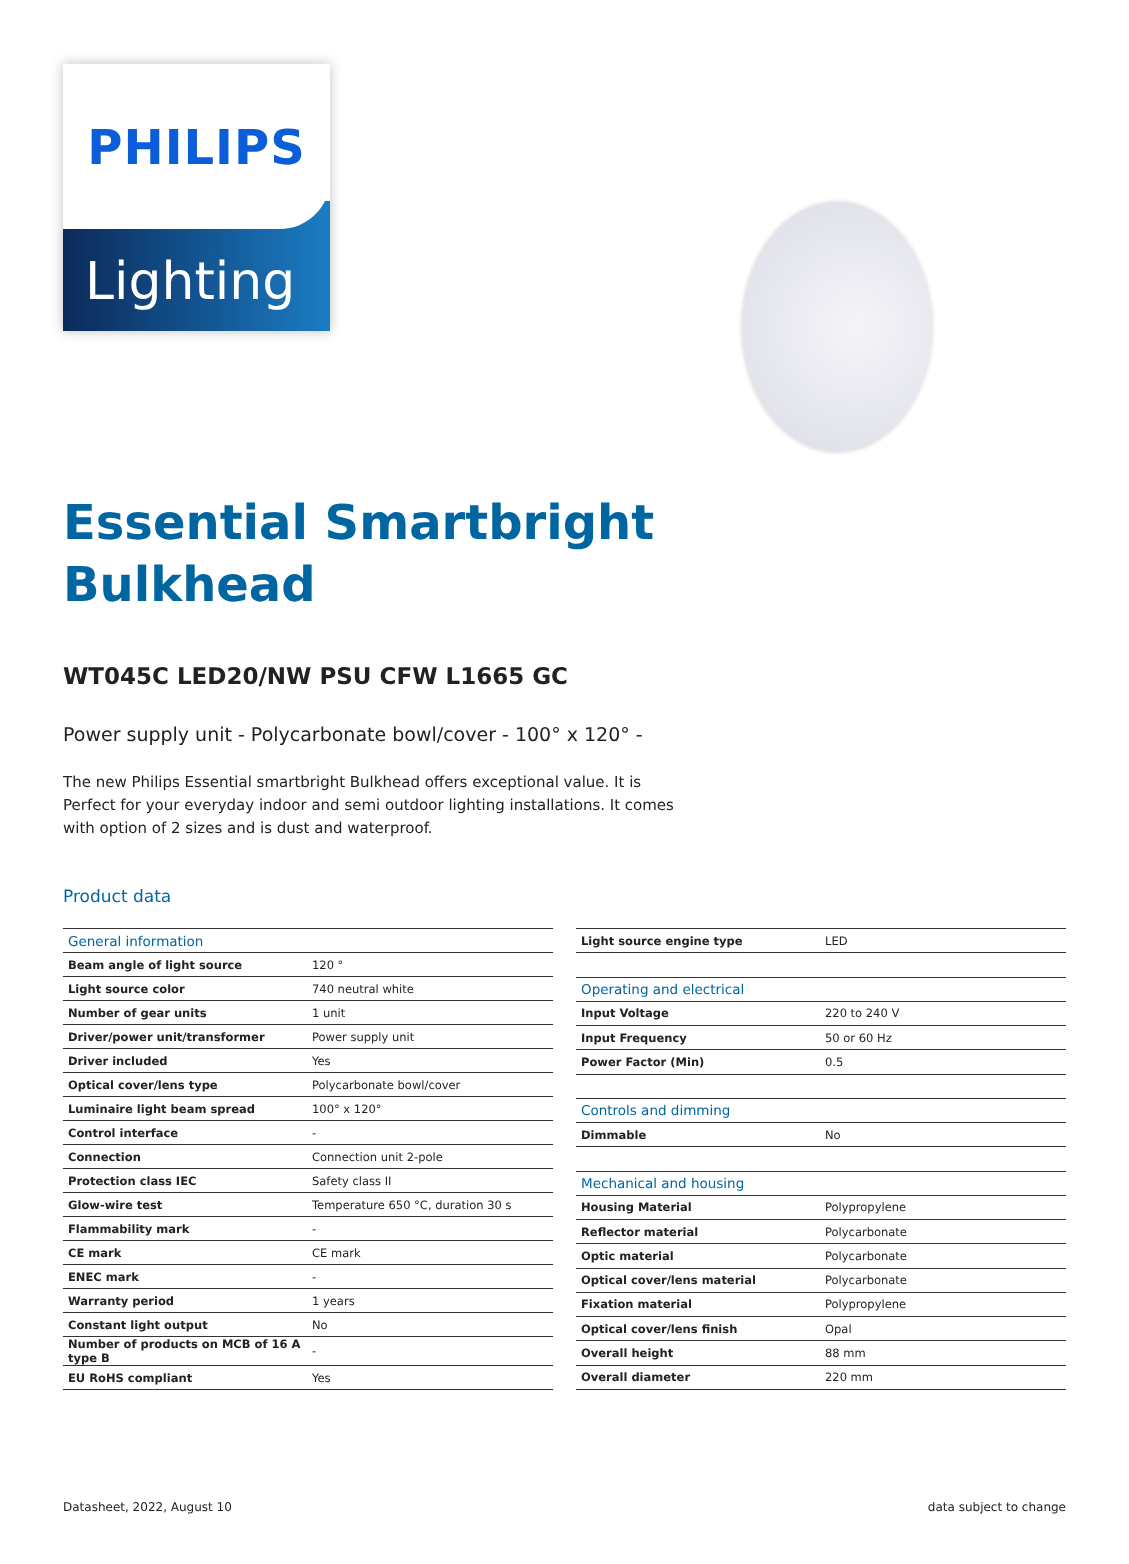PHILIPS
Lighting
Essential Smartbright
Bulkhead
WT045C LED20/NW PSU CFW L1665 GC
Power supply unit - Polycarbonate bowl/cover - 100° x 120° -
The new Philips Essential smartbright Bulkhead offers exceptional value. It is Perfect for your everyday indoor and semi outdoor lighting installations. It comes with option of 2 sizes and is dust and waterproof.
Product data
| General information | |
| Beam angle of light source | 120 ° |
| Light source color | 740 neutral white |
| Number of gear units | 1 unit |
| Driver/power unit/transformer | Power supply unit |
| Driver included | Yes |
| Optical cover/lens type | Polycarbonate bowl/cover |
| Luminaire light beam spread | 100° x 120° |
| Control interface | - |
| Connection | Connection unit 2-pole |
| Protection class IEC | Safety class II |
| Glow-wire test | Temperature 650 °C, duration 30 s |
| Flammability mark | - |
| CE mark | CE mark |
| ENEC mark | - |
| Warranty period | 1 years |
| Constant light output | No |
| Number of products on MCB of 16 A type B | - |
| EU RoHS compliant | Yes |
| Light source engine type | LED |
| Operating and electrical | |
| Input Voltage | 220 to 240 V |
| Input Frequency | 50 or 60 Hz |
| Power Factor (Min) | 0.5 |
| Controls and dimming | |
| Dimmable | No |
| Mechanical and housing | |
| Housing Material | Polypropylene |
| Reflector material | Polycarbonate |
| Optic material | Polycarbonate |
| Optical cover/lens material | Polycarbonate |
| Fixation material | Polypropylene |
| Optical cover/lens finish | Opal |
| Overall height | 88 mm |
| Overall diameter | 220 mm |
Datasheet, 2022, August 10 data subject to change